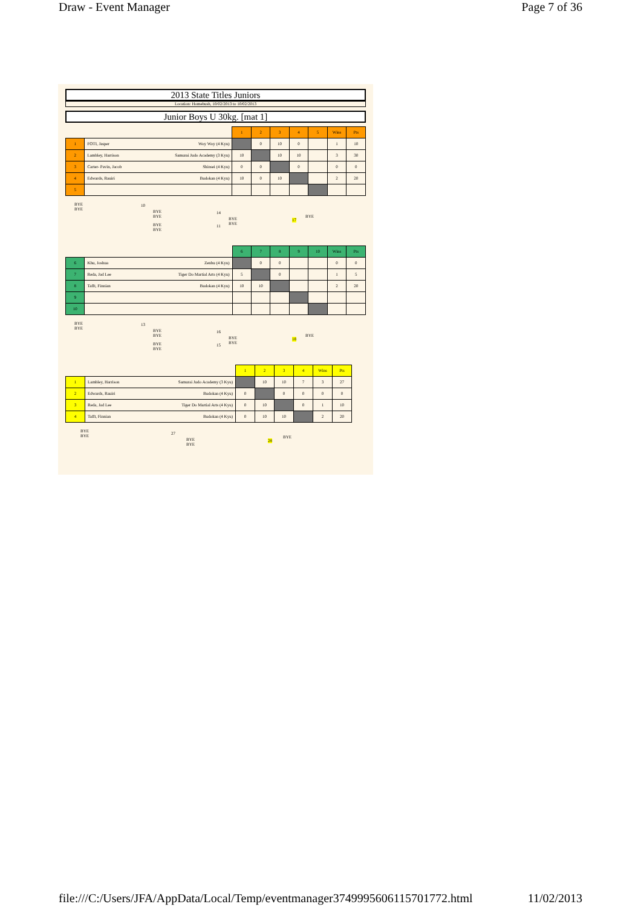Draw - Event Manager Page 7 of 36
2013 State Titles Juniors
Location: Homebush, 10/02/2013 to 10/02/2013
Junior Boys U 30kg. [mat 1]
| | | 1 | 2 | 3 | 4 | 5 | Wins | Pts |
| 1 | FOTI, Jasper Woy Woy (4 Kyu) | | 0 | 10 | 0 | | 1 | 10 |
| 2 | Lambley, Harrison Samurai Judo Academy (3 Kyu) | 10 | | 10 | 10 | | 3 | 30 |
| 3 | Carter- Pavin, Jacob Shinsei (4 Kyu) | 0 | 0 | | 0 | | 0 | 0 |
| 4 | Edwards, Rauiri Budokan (4 Kyu) | 10 | 0 | 10 | | | 2 | 20 |
| 5 | | | | | | | | |
BYE
BYE
10
BYE
BYE
14
BYE
BYE
11
BYE
BYE
17
BYE
| | | 6 | 7 | 8 | 9 | 10 | Wins | Pts |
| 6 | Khu, Joshua Zenbu (4 Kyu) | | 0 | 0 | | | 0 | 0 |
| 7 | Reda, Jad Lee Tiger Do Martial Arts (4 Kyu) | 5 | | 0 | | | 1 | 5 |
| 8 | Tafft, Finnian Budokan (4 Kyu) | 10 | 10 | | | | 2 | 20 |
| 9 | | | | | | | | |
| 10 | | | | | | | | |
BYE
BYE
13
BYE
BYE
16
BYE
BYE
15
BYE
BYE
18
BYE
| | | 1 | 2 | 3 | 4 | Wins | Pts |
| 1 | Lambley, Harrison Samurai Judo Academy (3 Kyu) | | 10 | 10 | 7 | 3 | 27 |
| 2 | Edwards, Rauiri Budokan (4 Kyu) | 0 | | 0 | 0 | 0 | 0 |
| 3 | Reda, Jad Lee Tiger Do Martial Arts (4 Kyu) | 0 | 10 | | 0 | 1 | 10 |
| 4 | Tafft, Finnian Budokan (4 Kyu) | 0 | 10 | 10 | | 2 | 20 |
BYE
BYE
27
BYE
BYE
28
BYE
file:///C:/Users/JFA/AppData/Local/Temp/eventmanager3749995606115701772.html 11/02/2013